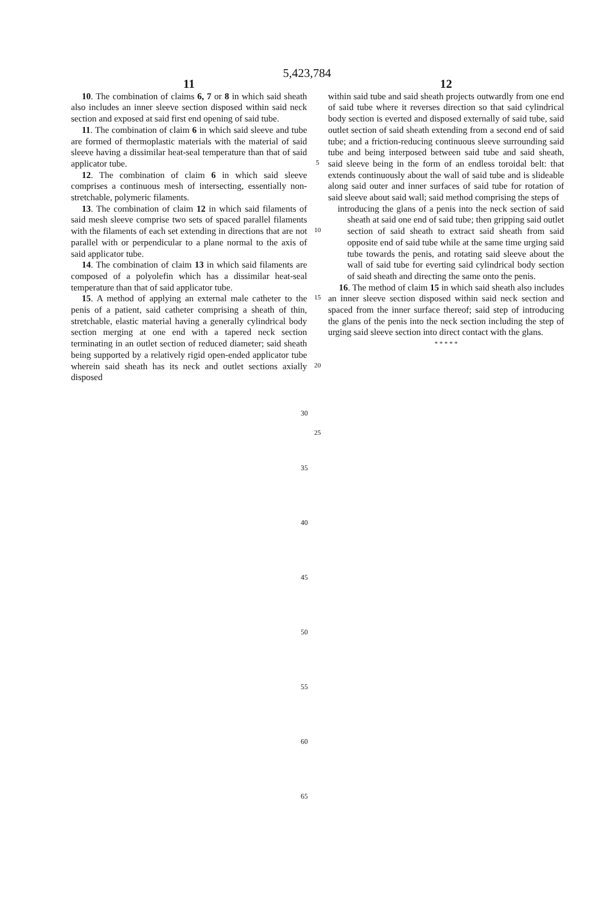5,423,784
11
10. The combination of claims 6, 7 or 8 in which said sheath also includes an inner sleeve section disposed within said neck section and exposed at said first end opening of said tube.
11. The combination of claim 6 in which said sleeve and tube are formed of thermoplastic materials with the material of said sleeve having a dissimilar heat-seal temperature than that of said applicator tube.
12. The combination of claim 6 in which said sleeve comprises a continuous mesh of intersecting, essentially non-stretchable, polymeric filaments.
13. The combination of claim 12 in which said filaments of said mesh sleeve comprise two sets of spaced parallel filaments with the filaments of each set extending in directions that are not parallel with or perpendicular to a plane normal to the axis of said applicator tube.
14. The combination of claim 13 in which said filaments are composed of a polyolefin which has a dissimilar heat-seal temperature than that of said applicator tube.
15. A method of applying an external male catheter to the penis of a patient, said catheter comprising a sheath of thin, stretchable, elastic material having a generally cylindrical body section merging at one end with a tapered neck section terminating in an outlet section of reduced diameter; said sheath being supported by a relatively rigid open-ended applicator tube wherein said sheath has its neck and outlet sections axially disposed
5
10
15
20
25
12
within said tube and said sheath projects outwardly from one end of said tube where it reverses direction so that said cylindrical body section is everted and disposed externally of said tube, said outlet section of said sheath extending from a second end of said tube; and a friction-reducing continuous sleeve surrounding said tube and being interposed between said tube and said sheath, said sleeve being in the form of an endless toroidal belt: that extends continuously about the wall of said tube and is slideable along said outer and inner surfaces of said tube for rotation of said sleeve about said wall; said method comprising the steps of
introducing the glans of a penis into the neck section of said sheath at said one end of said tube; then gripping said outlet section of said sheath to extract said sheath from said opposite end of said tube while at the same time urging said tube towards the penis, and rotating said sleeve about the wall of said tube for everting said cylindrical body section of said sheath and directing the same onto the penis.
16. The method of claim 15 in which said sheath also includes an inner sleeve section disposed within said neck section and spaced from the inner surface thereof; said step of introducing the glans of the penis into the neck section including the step of urging said sleeve section into direct contact with the glans.
* * * * *
30
35
40
45
50
55
60
65